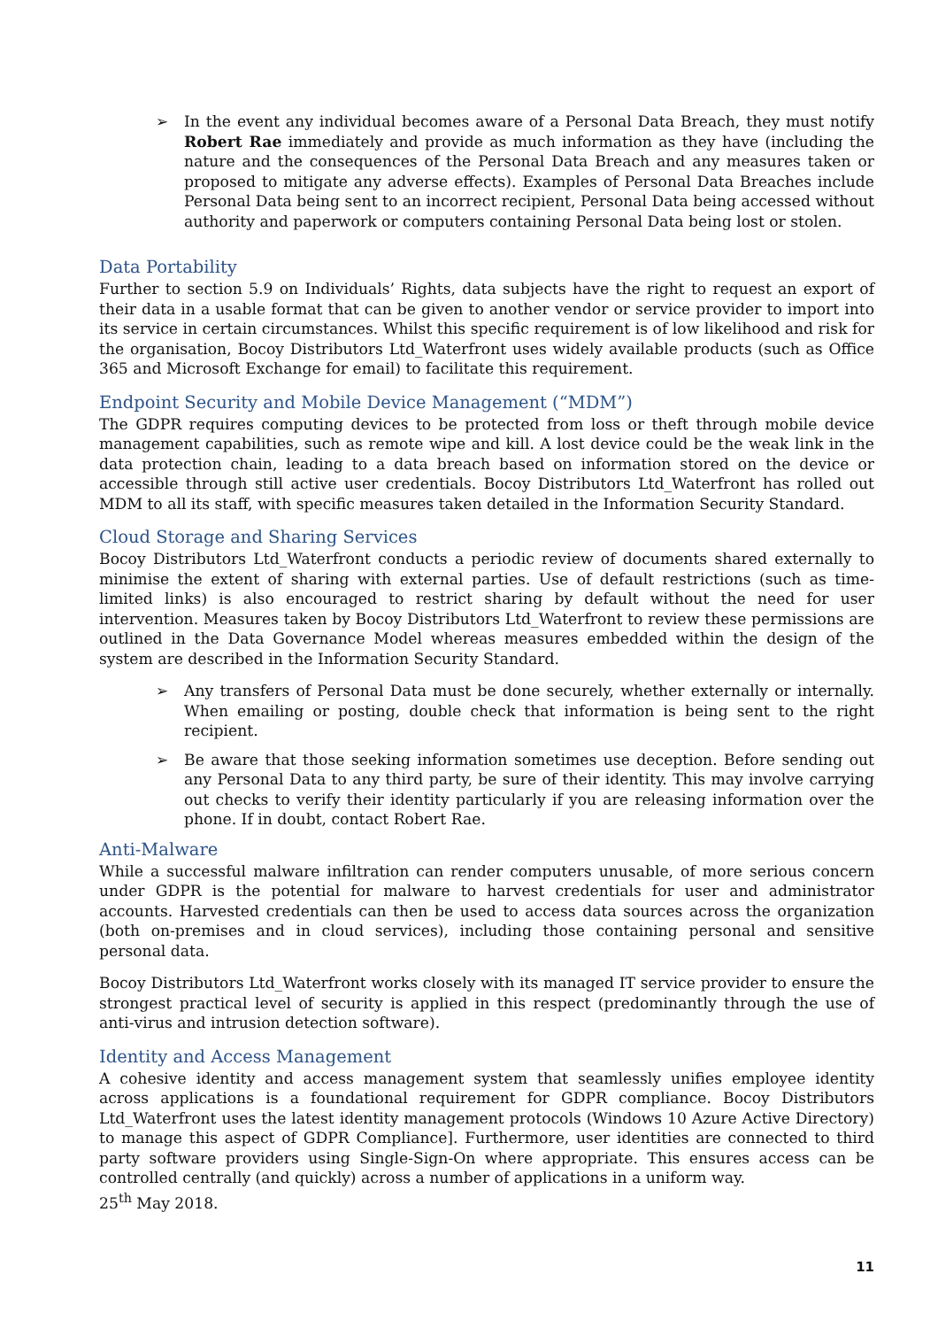➢ In the event any individual becomes aware of a Personal Data Breach, they must notify Robert Rae immediately and provide as much information as they have (including the nature and the consequences of the Personal Data Breach and any measures taken or proposed to mitigate any adverse effects). Examples of Personal Data Breaches include Personal Data being sent to an incorrect recipient, Personal Data being accessed without authority and paperwork or computers containing Personal Data being lost or stolen.
Data Portability
Further to section 5.9 on Individuals’ Rights, data subjects have the right to request an export of their data in a usable format that can be given to another vendor or service provider to import into its service in certain circumstances. Whilst this specific requirement is of low likelihood and risk for the organisation, Bocoy Distributors Ltd_Waterfront uses widely available products (such as Office 365 and Microsoft Exchange for email) to facilitate this requirement.
Endpoint Security and Mobile Device Management (“MDM”)
The GDPR requires computing devices to be protected from loss or theft through mobile device management capabilities, such as remote wipe and kill. A lost device could be the weak link in the data protection chain, leading to a data breach based on information stored on the device or accessible through still active user credentials. Bocoy Distributors Ltd_Waterfront has rolled out MDM to all its staff, with specific measures taken detailed in the Information Security Standard.
Cloud Storage and Sharing Services
Bocoy Distributors Ltd_Waterfront conducts a periodic review of documents shared externally to minimise the extent of sharing with external parties. Use of default restrictions (such as time-limited links) is also encouraged to restrict sharing by default without the need for user intervention. Measures taken by Bocoy Distributors Ltd_Waterfront to review these permissions are outlined in the Data Governance Model whereas measures embedded within the design of the system are described in the Information Security Standard.
➢ Any transfers of Personal Data must be done securely, whether externally or internally. When emailing or posting, double check that information is being sent to the right recipient.
➢ Be aware that those seeking information sometimes use deception. Before sending out any Personal Data to any third party, be sure of their identity. This may involve carrying out checks to verify their identity particularly if you are releasing information over the phone. If in doubt, contact Robert Rae.
Anti-Malware
While a successful malware infiltration can render computers unusable, of more serious concern under GDPR is the potential for malware to harvest credentials for user and administrator accounts. Harvested credentials can then be used to access data sources across the organization (both on-premises and in cloud services), including those containing personal and sensitive personal data.
Bocoy Distributors Ltd_Waterfront works closely with its managed IT service provider to ensure the strongest practical level of security is applied in this respect (predominantly through the use of anti-virus and intrusion detection software).
Identity and Access Management
A cohesive identity and access management system that seamlessly unifies employee identity across applications is a foundational requirement for GDPR compliance. Bocoy Distributors Ltd_Waterfront uses the latest identity management protocols (Windows 10 Azure Active Directory) to manage this aspect of GDPR Compliance]. Furthermore, user identities are connected to third party software providers using Single-Sign-On where appropriate. This ensures access can be controlled centrally (and quickly) across a number of applications in a uniform way.
25<sup>th</sup> May 2018.
11